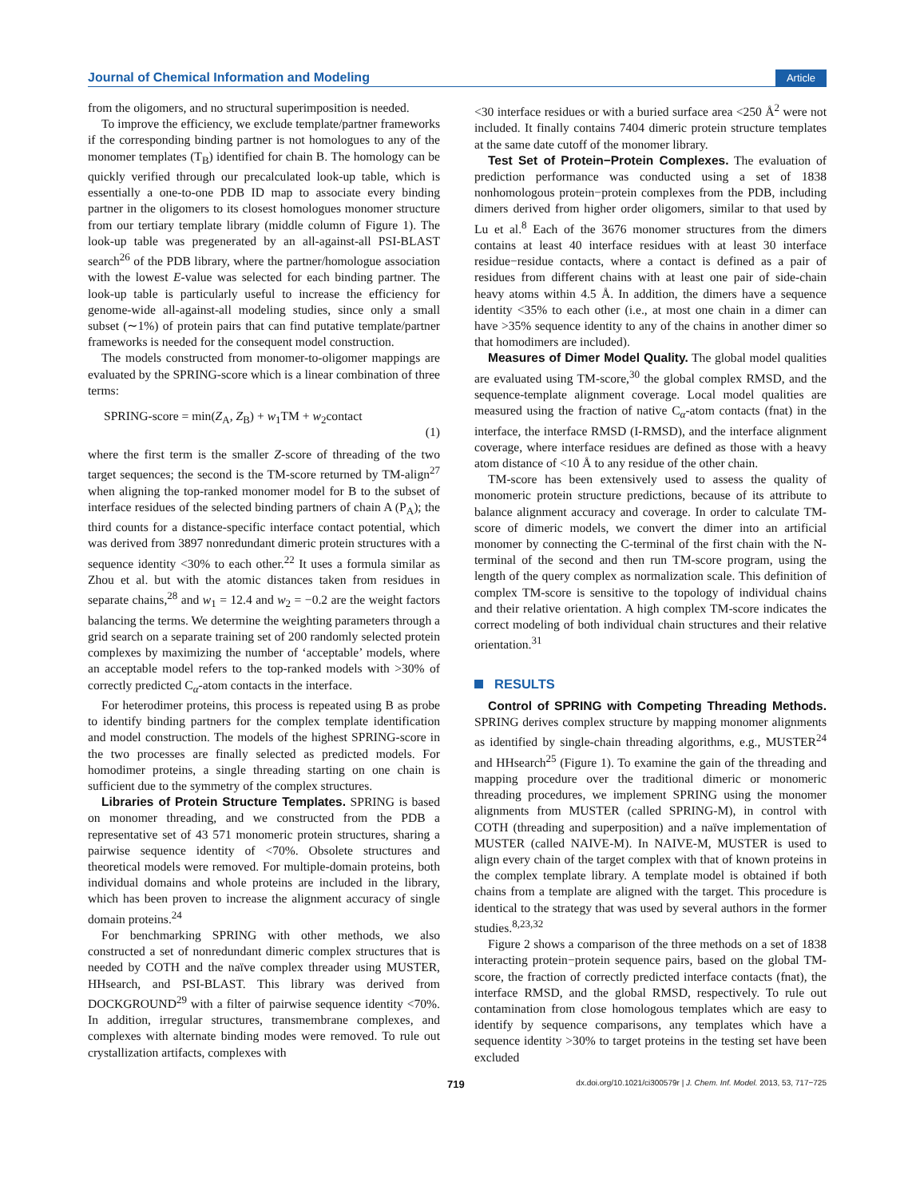Journal of Chemical Information and Modeling Article
from the oligomers, and no structural superimposition is needed.
To improve the efficiency, we exclude template/partner frameworks if the corresponding binding partner is not homologues to any of the monomer templates (T<sub>B</sub>) identified for chain B. The homology can be quickly verified through our precalculated look-up table, which is essentially a one-to-one PDB ID map to associate every binding partner in the oligomers to its closest homologues monomer structure from our tertiary template library (middle column of Figure 1). The look-up table was pregenerated by an all-against-all PSI-BLAST search<sup>26</sup> of the PDB library, where the partner/homologue association with the lowest E-value was selected for each binding partner. The look-up table is particularly useful to increase the efficiency for genome-wide all-against-all modeling studies, since only a small subset (∼1%) of protein pairs that can find putative template/partner frameworks is needed for the consequent model construction.
The models constructed from monomer-to-oligomer mappings are evaluated by the SPRING-score which is a linear combination of three terms:
SPRING-score = min(Z<sub>A</sub>, Z<sub>B</sub>) + w<sub>1</sub>TM + w<sub>2</sub>contact (1)
where the first term is the smaller Z-score of threading of the two target sequences; the second is the TM-score returned by TM-align<sup>27</sup> when aligning the top-ranked monomer model for B to the subset of interface residues of the selected binding partners of chain A (P<sub>A</sub>); the third counts for a distance-specific interface contact potential, which was derived from 3897 nonredundant dimeric protein structures with a sequence identity <30% to each other.<sup>22</sup> It uses a formula similar as Zhou et al. but with the atomic distances taken from residues in separate chains,<sup>28</sup> and w<sub>1</sub> = 12.4 and w<sub>2</sub> = −0.2 are the weight factors balancing the terms. We determine the weighting parameters through a grid search on a separate training set of 200 randomly selected protein complexes by maximizing the number of ‘acceptable’ models, where an acceptable model refers to the top-ranked models with >30% of correctly predicted C<sub>α</sub>-atom contacts in the interface.
For heterodimer proteins, this process is repeated using B as probe to identify binding partners for the complex template identification and model construction. The models of the highest SPRING-score in the two processes are finally selected as predicted models. For homodimer proteins, a single threading starting on one chain is sufficient due to the symmetry of the complex structures.
Libraries of Protein Structure Templates. SPRING is based on monomer threading, and we constructed from the PDB a representative set of 43 571 monomeric protein structures, sharing a pairwise sequence identity of <70%. Obsolete structures and theoretical models were removed. For multiple-domain proteins, both individual domains and whole proteins are included in the library, which has been proven to increase the alignment accuracy of single domain proteins.<sup>24</sup>
For benchmarking SPRING with other methods, we also constructed a set of nonredundant dimeric complex structures that is needed by COTH and the naïve complex threader using MUSTER, HHsearch, and PSI-BLAST. This library was derived from DOCKGROUND<sup>29</sup> with a filter of pairwise sequence identity <70%. In addition, irregular structures, transmembrane complexes, and complexes with alternate binding modes were removed. To rule out crystallization artifacts, complexes with
<30 interface residues or with a buried surface area <250 Å<sup>2</sup> were not included. It finally contains 7404 dimeric protein structure templates at the same date cutoff of the monomer library.
Test Set of Protein−Protein Complexes. The evaluation of prediction performance was conducted using a set of 1838 nonhomologous protein−protein complexes from the PDB, including dimers derived from higher order oligomers, similar to that used by Lu et al.<sup>8</sup> Each of the 3676 monomer structures from the dimers contains at least 40 interface residues with at least 30 interface residue−residue contacts, where a contact is defined as a pair of residues from different chains with at least one pair of side-chain heavy atoms within 4.5 Å. In addition, the dimers have a sequence identity <35% to each other (i.e., at most one chain in a dimer can have >35% sequence identity to any of the chains in another dimer so that homodimers are included).
Measures of Dimer Model Quality. The global model qualities are evaluated using TM-score,<sup>30</sup> the global complex RMSD, and the sequence-template alignment coverage. Local model qualities are measured using the fraction of native C<sub>α</sub>-atom contacts (fnat) in the interface, the interface RMSD (I-RMSD), and the interface alignment coverage, where interface residues are defined as those with a heavy atom distance of <10 Å to any residue of the other chain.
TM-score has been extensively used to assess the quality of monomeric protein structure predictions, because of its attribute to balance alignment accuracy and coverage. In order to calculate TM-score of dimeric models, we convert the dimer into an artificial monomer by connecting the C-terminal of the first chain with the N-terminal of the second and then run TM-score program, using the length of the query complex as normalization scale. This definition of complex TM-score is sensitive to the topology of individual chains and their relative orientation. A high complex TM-score indicates the correct modeling of both individual chain structures and their relative orientation.<sup>31</sup>
RESULTS
Control of SPRING with Competing Threading Methods. SPRING derives complex structure by mapping monomer alignments as identified by single-chain threading algorithms, e.g., MUSTER<sup>24</sup> and HHsearch<sup>25</sup> (Figure 1). To examine the gain of the threading and mapping procedure over the traditional dimeric or monomeric threading procedures, we implement SPRING using the monomer alignments from MUSTER (called SPRING-M), in control with COTH (threading and superposition) and a naïve implementation of MUSTER (called NAIVE-M). In NAIVE-M, MUSTER is used to align every chain of the target complex with that of known proteins in the complex template library. A template model is obtained if both chains from a template are aligned with the target. This procedure is identical to the strategy that was used by several authors in the former studies.<sup>8,23,32</sup>
Figure 2 shows a comparison of the three methods on a set of 1838 interacting protein−protein sequence pairs, based on the global TM-score, the fraction of correctly predicted interface contacts (fnat), the interface RMSD, and the global RMSD, respectively. To rule out contamination from close homologous templates which are easy to identify by sequence comparisons, any templates which have a sequence identity >30% to target proteins in the testing set have been excluded
719 dx.doi.org/10.1021/ci300579r | J. Chem. Inf. Model. 2013, 53, 717−725